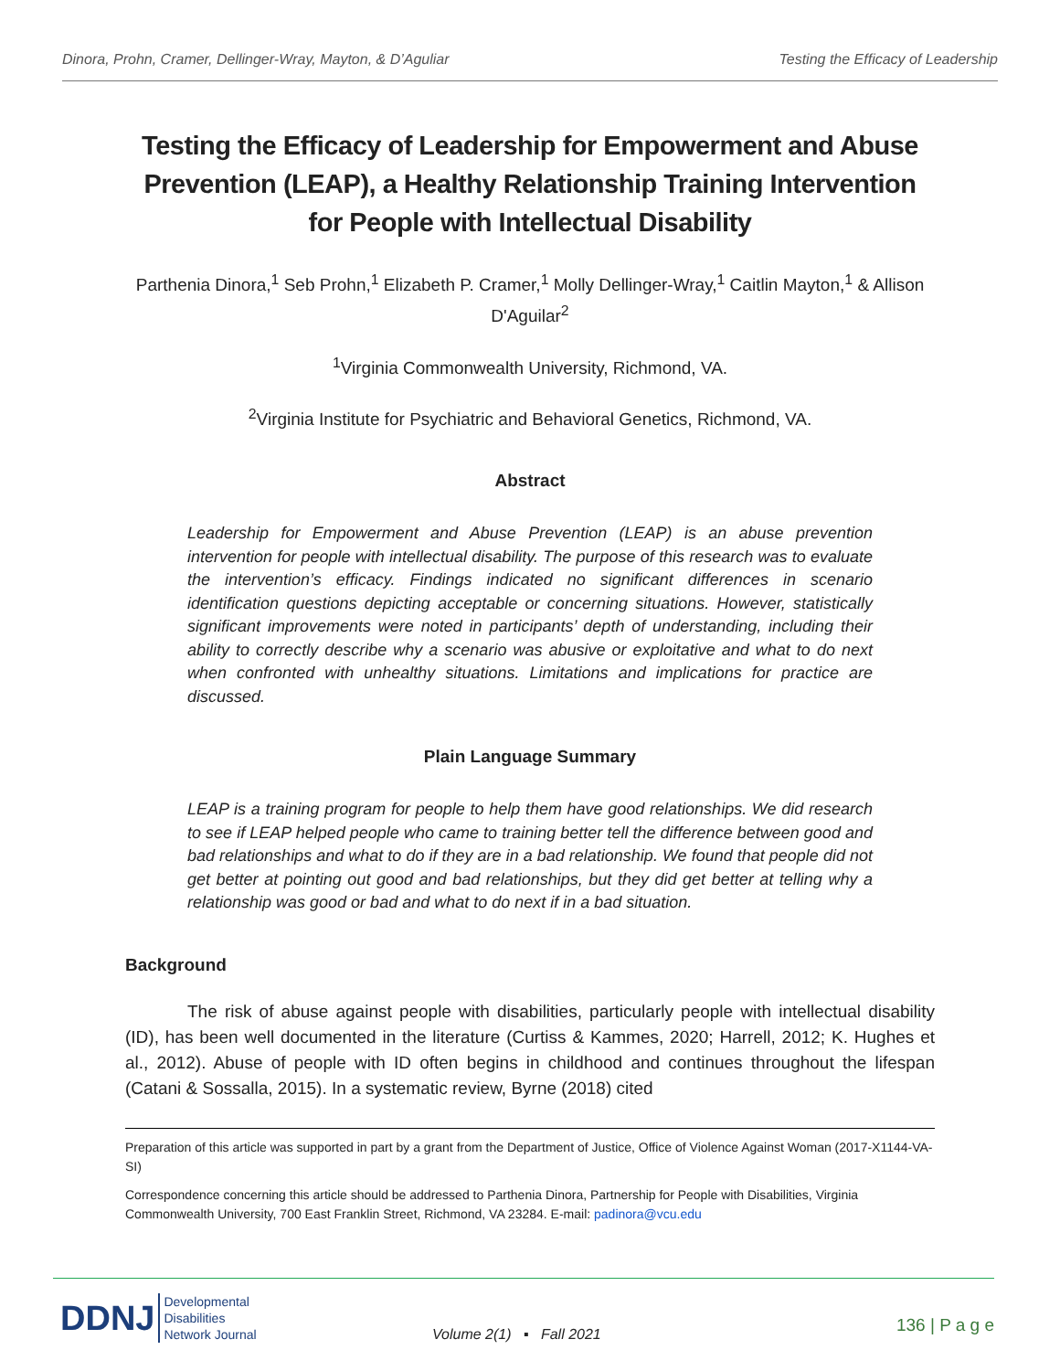Dinora, Prohn, Cramer, Dellinger-Wray, Mayton, & D’Aguliar Testing the Efficacy of Leadership
Testing the Efficacy of Leadership for Empowerment and Abuse Prevention (LEAP), a Healthy Relationship Training Intervention for People with Intellectual Disability
Parthenia Dinora,<sup>1</sup> Seb Prohn,<sup>1</sup> Elizabeth P. Cramer,<sup>1</sup> Molly Dellinger-Wray,<sup>1</sup> Caitlin Mayton,<sup>1</sup> & Allison D'Aguilar<sup>2</sup>
<sup>1</sup> Virginia Commonwealth University, Richmond, VA.
<sup>2</sup> Virginia Institute for Psychiatric and Behavioral Genetics, Richmond, VA.
Abstract
Leadership for Empowerment and Abuse Prevention (LEAP) is an abuse prevention intervention for people with intellectual disability. The purpose of this research was to evaluate the intervention’s efficacy. Findings indicated no significant differences in scenario identification questions depicting acceptable or concerning situations. However, statistically significant improvements were noted in participants’ depth of understanding, including their ability to correctly describe why a scenario was abusive or exploitative and what to do next when confronted with unhealthy situations. Limitations and implications for practice are discussed.
Plain Language Summary
LEAP is a training program for people to help them have good relationships. We did research to see if LEAP helped people who came to training better tell the difference between good and bad relationships and what to do if they are in a bad relationship. We found that people did not get better at pointing out good and bad relationships, but they did get better at telling why a relationship was good or bad and what to do next if in a bad situation.
Background
The risk of abuse against people with disabilities, particularly people with intellectual disability (ID), has been well documented in the literature (Curtiss & Kammes, 2020; Harrell, 2012; K. Hughes et al., 2012). Abuse of people with ID often begins in childhood and continues throughout the lifespan (Catani & Sossalla, 2015). In a systematic review, Byrne (2018) cited
Preparation of this article was supported in part by a grant from the Department of Justice, Office of Violence Against Woman (2017-X1144-VA-SI)
Correspondence concerning this article should be addressed to Parthenia Dinora, Partnership for People with Disabilities, Virginia Commonwealth University, 700 East Franklin Street, Richmond, VA 23284. E-mail: padinora@vcu.edu
DDNJ Developmental
Disabilities
Network Journal
Volume 2(1) ▪ Fall 2021 136 | P a g e